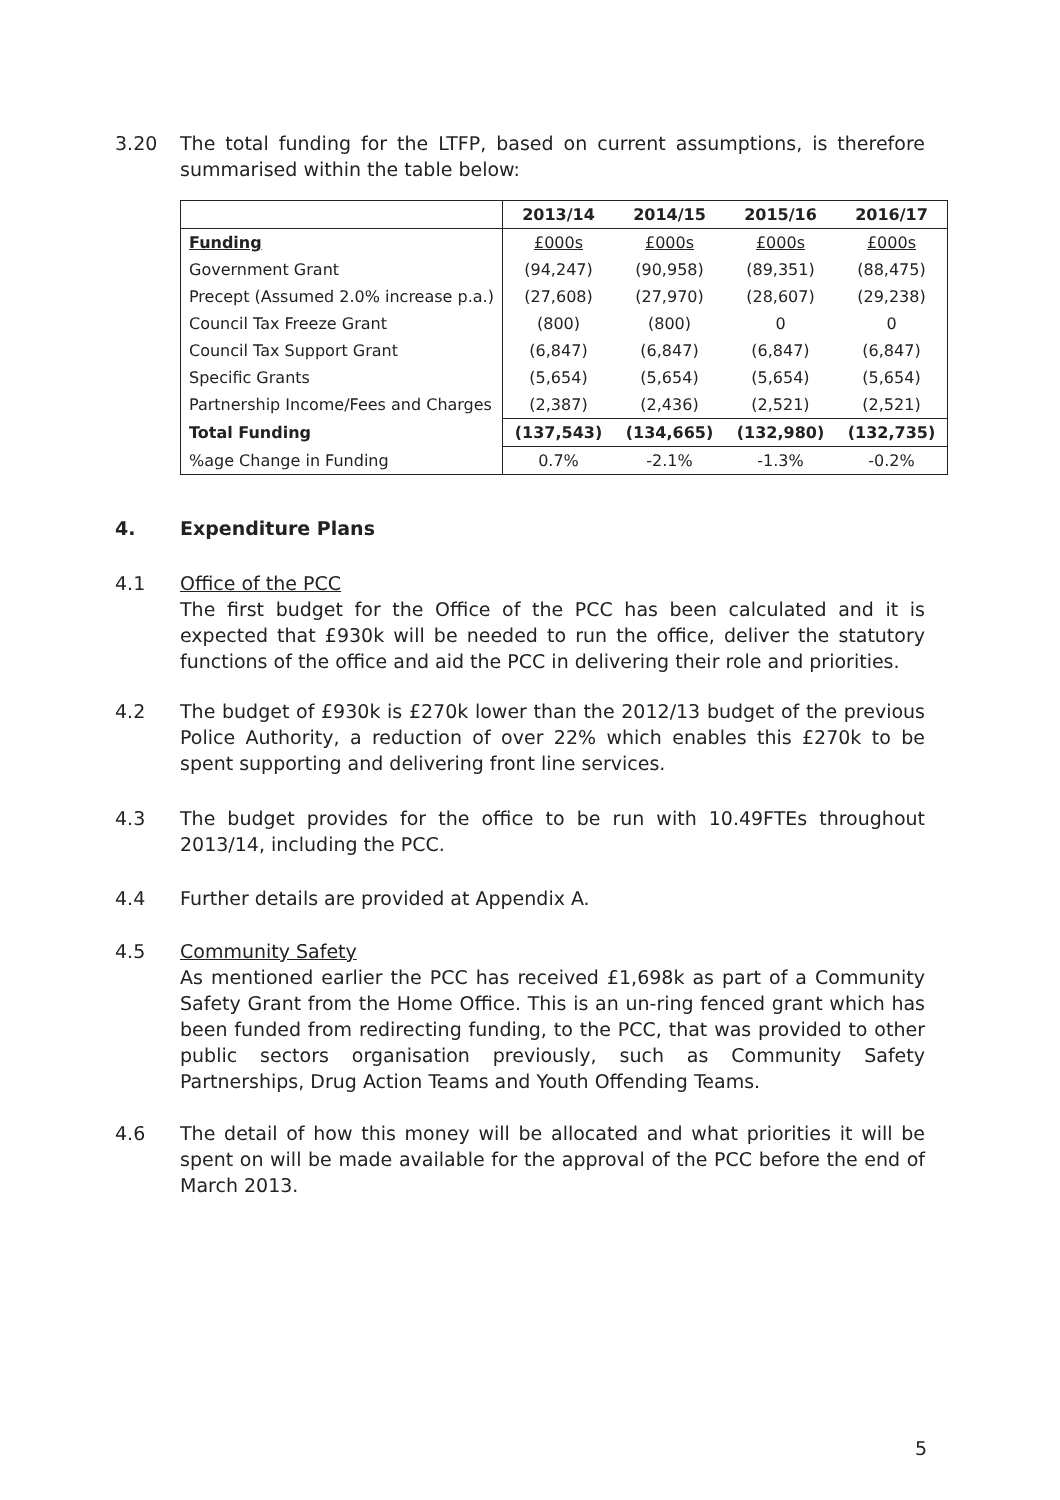3.20 The total funding for the LTFP, based on current assumptions, is therefore summarised within the table below:
| | 2013/14 | 2014/15 | 2015/16 | 2016/17 |
| --- | --- | --- | --- | --- |
| Funding | £000s | £000s | £000s | £000s |
| Government Grant | (94,247) | (90,958) | (89,351) | (88,475) |
| Precept (Assumed 2.0% increase p.a.) | (27,608) | (27,970) | (28,607) | (29,238) |
| Council Tax Freeze Grant | (800) | (800) | 0 | 0 |
| Council Tax Support Grant | (6,847) | (6,847) | (6,847) | (6,847) |
| Specific Grants | (5,654) | (5,654) | (5,654) | (5,654) |
| Partnership Income/Fees and Charges | (2,387) | (2,436) | (2,521) | (2,521) |
| Total Funding | (137,543) | (134,665) | (132,980) | (132,735) |
| %age Change in Funding | 0.7% | -2.1% | -1.3% | -0.2% |
4. Expenditure Plans
4.1 Office of the PCC
The first budget for the Office of the PCC has been calculated and it is expected that £930k will be needed to run the office, deliver the statutory functions of the office and aid the PCC in delivering their role and priorities.
4.2 The budget of £930k is £270k lower than the 2012/13 budget of the previous Police Authority, a reduction of over 22% which enables this £270k to be spent supporting and delivering front line services.
4.3 The budget provides for the office to be run with 10.49FTEs throughout 2013/14, including the PCC.
4.4 Further details are provided at Appendix A.
4.5 Community Safety
As mentioned earlier the PCC has received £1,698k as part of a Community Safety Grant from the Home Office. This is an un-ring fenced grant which has been funded from redirecting funding, to the PCC, that was provided to other public sectors organisation previously, such as Community Safety Partnerships, Drug Action Teams and Youth Offending Teams.
4.6 The detail of how this money will be allocated and what priorities it will be spent on will be made available for the approval of the PCC before the end of March 2013.
5